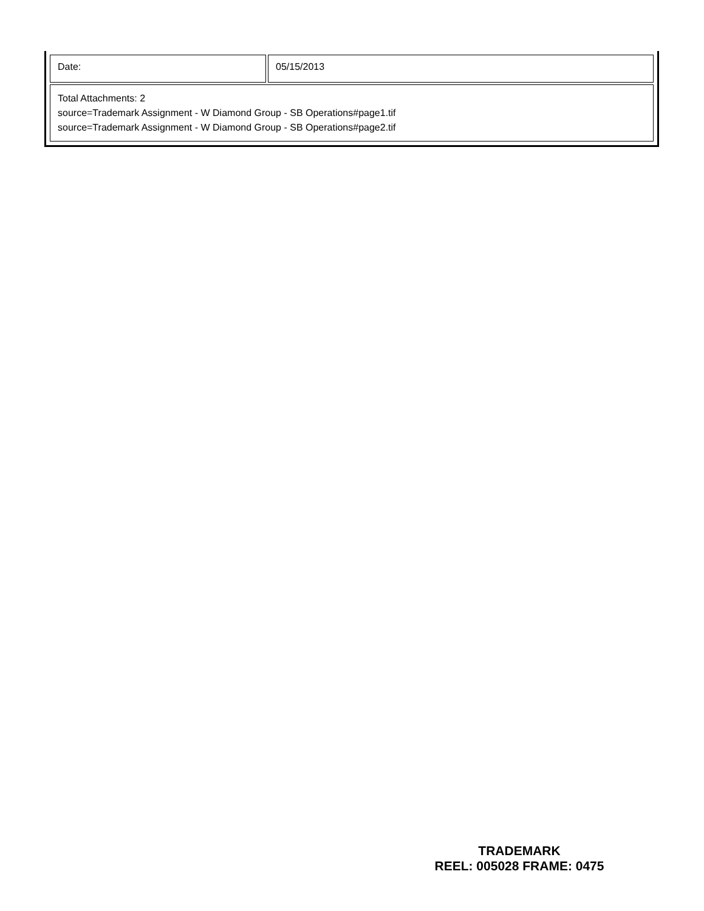| Date: | 05/15/2013 |
| Total Attachments: 2 source=Trademark Assignment - W Diamond Group - SB Operations#page1.tif source=Trademark Assignment - W Diamond Group - SB Operations#page2.tif | |
TRADEMARK
REEL: 005028 FRAME: 0475